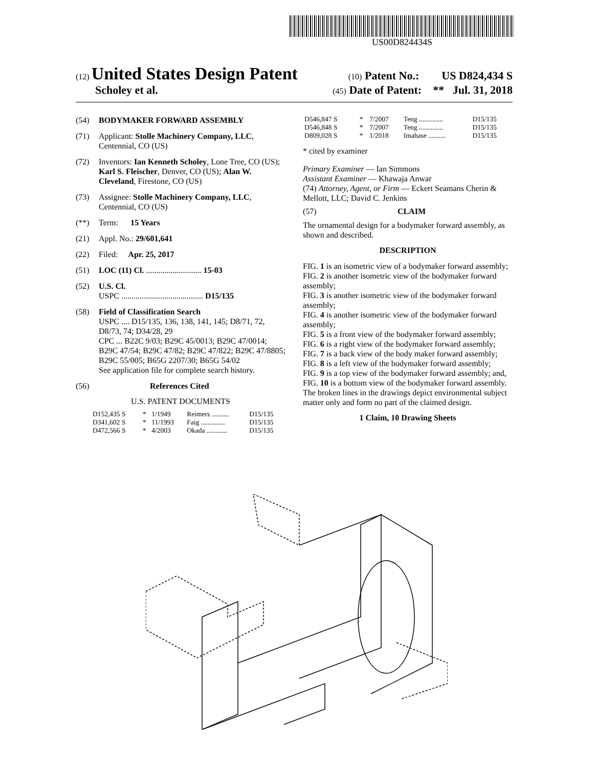US00D824434S
(12) United States Design Patent (10) Patent No.: US D824,434 S
Scholey et al. (45) Date of Patent: ** Jul. 31, 2018
(54) BODYMAKER FORWARD ASSEMBLY
(71) Applicant: Stolle Machinery Company, LLC, Centennial, CO (US)
(72) Inventors: Ian Kenneth Scholey, Lone Tree, CO (US); Karl S. Fleischer, Denver, CO (US); Alan W. Cleveland, Firestone, CO (US)
(73) Assignee: Stolle Machinery Company, LLC, Centennial, CO (US)
(**) Term: 15 Years
(21) Appl. No.: 29/601,641
(22) Filed: Apr. 25, 2017
(51) LOC (11) Cl. ........................... 15-03
(52) U.S. Cl.
USPC ........................................ D15/135
(58) Field of Classification Search
USPC .... D15/135, 136, 138, 141, 145; D8/71, 72, D8/73, 74; D34/28, 29
CPC ... B22C 9/03; B29C 45/0013; B29C 47/0014; B29C 47/54; B29C 47/82; B29C 47/822; B29C 47/8805; B29C 55/005; B65G 2207/30; B65G 54/02
See application file for complete search history.
(56) References Cited
U.S. PATENT DOCUMENTS
| D152,435 S | * | 1/1949 | Reimers .......... | D15/135 |
| D341,602 S | * | 11/1993 | Faig .............. | D15/135 |
| D472,566 S | * | 4/2003 | Okada ............ | D15/135 |
| D546,847 S | * | 7/2007 | Teng .............. | D15/135 |
| D546,848 S | * | 7/2007 | Teng .............. | D15/135 |
| D809,028 S | * | 1/2018 | Imahase .......... | D15/135 |
* cited by examiner
Primary Examiner — Ian Simmons
Assistant Examiner — Khawaja Anwar
(74) Attorney, Agent, or Firm — Eckert Seamans Cherin & Mellott, LLC; David C. Jenkins
(57) CLAIM
The ornamental design for a bodymaker forward assembly, as shown and described.
DESCRIPTION
FIG. 1 is an isometric view of a bodymaker forward assembly;
FIG. 2 is another isometric view of the bodymaker forward assembly;
FIG. 3 is another isometric view of the bodymaker forward assembly;
FIG. 4 is another isometric view of the bodymaker forward assembly;
FIG. 5 is a front view of the bodymaker forward assembly;
FIG. 6 is a right view of the bodymaker forward assembly;
FIG. 7 is a back view of the body maker forward assembly;
FIG. 8 is a left view of the bodymaker forward assembly;
FIG. 9 is a top view of the bodymaker forward assembly; and,
FIG. 10 is a bottom view of the bodymaker forward assembly.
The broken lines in the drawings depict environmental subject matter only and form no part of the claimed design.
1 Claim, 10 Drawing Sheets